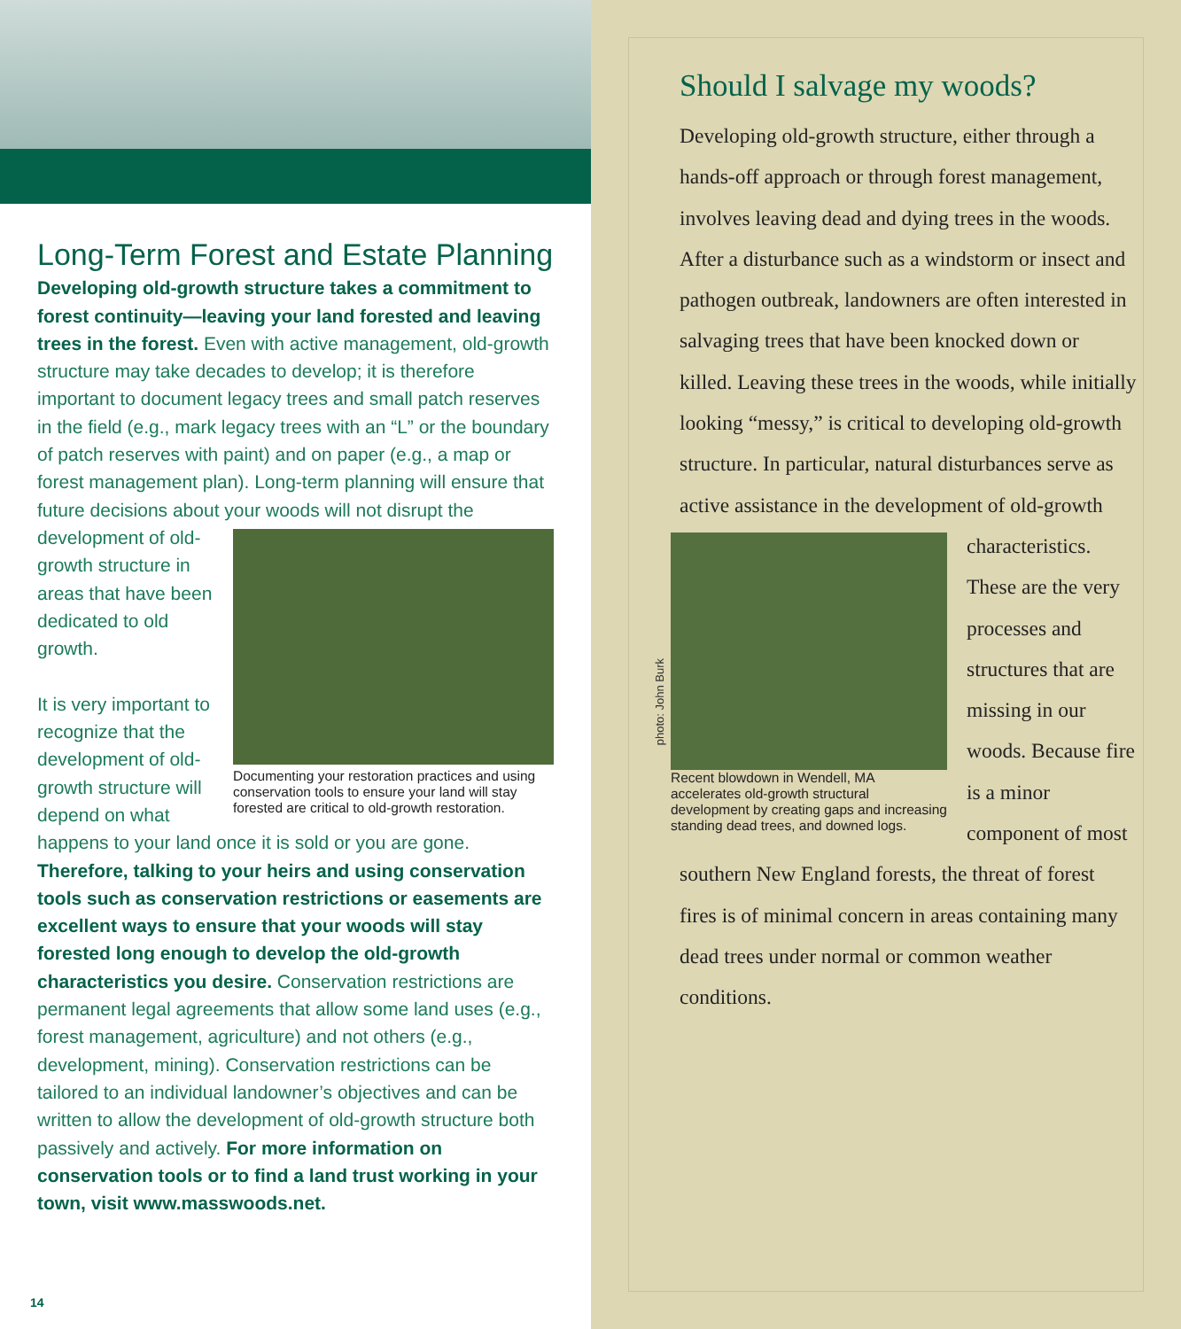Long-Term Forest and Estate Planning
Developing old-growth structure takes a commitment to forest continuity—leaving your land forested and leaving trees in the forest. Even with active management, old-growth structure may take decades to develop; it is therefore important to document legacy trees and small patch reserves in the field (e.g., mark legacy trees with an “L” or the boundary of patch reserves with paint) and on paper (e.g., a map or forest management plan). Long-term planning will ensure that future decisions about your woods will not
Documenting your restoration practices and using conservation tools to ensure your land will stay forested are critical to old-growth restoration.
disrupt the development of old-growth structure in areas that have been dedicated to old growth.
It is very important to recognize that the development of old-growth structure will depend on what happens to your land once it is sold or you are gone. Therefore, talking to your heirs and using conservation tools such as conservation restrictions or easements are excellent ways to ensure that your woods will stay forested long enough to develop the old-growth characteristics you desire. Conservation restrictions are permanent legal agreements that allow some land uses (e.g., forest management, agriculture) and not others (e.g., development, mining). Conservation restrictions can be tailored to an individual landowner’s objectives and can be written to allow the development of old-growth structure both passively and actively. For more information on conservation tools or to find a land trust working in your town, visit www.masswoods.net.
14
Should I salvage my woods?
Developing old-growth structure, either through a hands-off approach or through forest management, involves leaving dead and dying trees in the woods. After a disturbance such as a windstorm or insect and pathogen outbreak, landowners are often interested in salvaging trees that have been knocked down or killed. Leaving these trees in the woods, while initially looking “messy,” is critical to developing old-growth structure. In particular, natural disturbances serve as active assistance in the development of old-growth
photo: John Burk
Recent blowdown in Wendell, MA accelerates old-growth structural development by creating gaps and increasing standing dead trees, and downed logs.
characteristics. These are the very processes and structures that are missing in our woods. Because fire is a minor component of most southern New England forests, the threat of forest fires is of minimal concern in areas containing many dead trees under normal or common weather conditions.